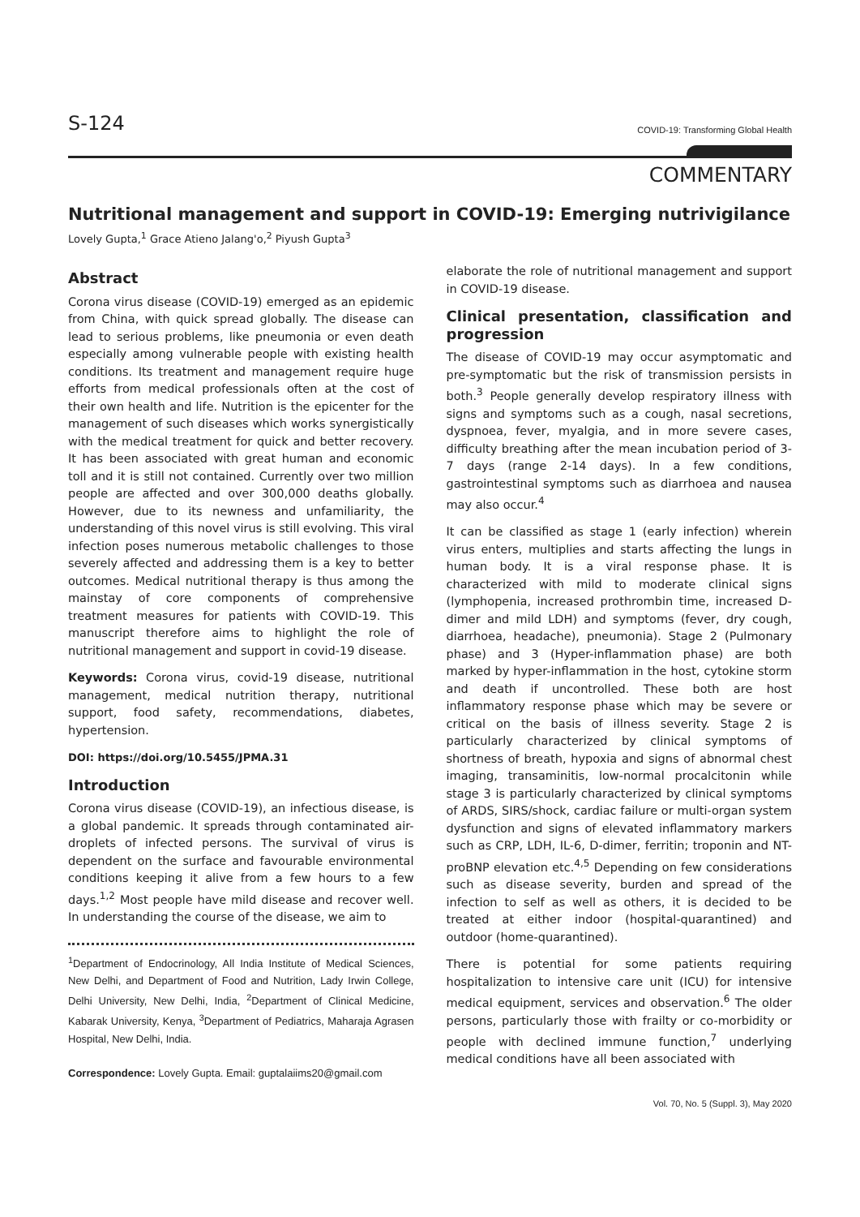S-124 COVID-19: Transforming Global Health
COMMENTARY
Nutritional management and support in COVID-19: Emerging nutrivigilance
Lovely Gupta,<sup>1</sup> Grace Atieno Jalang'o,<sup>2</sup> Piyush Gupta<sup>3</sup>
Abstract
Corona virus disease (COVID-19) emerged as an epidemic from China, with quick spread globally. The disease can lead to serious problems, like pneumonia or even death especially among vulnerable people with existing health conditions. Its treatment and management require huge efforts from medical professionals often at the cost of their own health and life. Nutrition is the epicenter for the management of such diseases which works synergistically with the medical treatment for quick and better recovery. It has been associated with great human and economic toll and it is still not contained. Currently over two million people are affected and over 300,000 deaths globally. However, due to its newness and unfamiliarity, the understanding of this novel virus is still evolving. This viral infection poses numerous metabolic challenges to those severely affected and addressing them is a key to better outcomes. Medical nutritional therapy is thus among the mainstay of core components of comprehensive treatment measures for patients with COVID-19. This manuscript therefore aims to highlight the role of nutritional management and support in covid-19 disease.
Keywords: Corona virus, covid-19 disease, nutritional management, medical nutrition therapy, nutritional support, food safety, recommendations, diabetes, hypertension.
DOI: https://doi.org/10.5455/JPMA.31
Introduction
Corona virus disease (COVID-19), an infectious disease, is a global pandemic. It spreads through contaminated air-droplets of infected persons. The survival of virus is dependent on the surface and favourable environmental conditions keeping it alive from a few hours to a few days.<sup>1,2</sup> Most people have mild disease and recover well. In understanding the course of the disease, we aim to
<sup>1</sup> Department of Endocrinology, All India Institute of Medical Sciences, New Delhi, and Department of Food and Nutrition, Lady Irwin College, Delhi University, New Delhi, India, <sup>2</sup>Department of Clinical Medicine, Kabarak University, Kenya, <sup>3</sup>Department of Pediatrics, Maharaja Agrasen Hospital, New Delhi, India.
Correspondence: Lovely Gupta. Email: guptalaiims20@gmail.com
elaborate the role of nutritional management and support in COVID-19 disease.
Clinical presentation, classification and progression
The disease of COVID-19 may occur asymptomatic and pre-symptomatic but the risk of transmission persists in both.<sup>3</sup> People generally develop respiratory illness with signs and symptoms such as a cough, nasal secretions, dyspnoea, fever, myalgia, and in more severe cases, difficulty breathing after the mean incubation period of 3-7 days (range 2-14 days). In a few conditions, gastrointestinal symptoms such as diarrhoea and nausea may also occur.<sup>4</sup>
It can be classified as stage 1 (early infection) wherein virus enters, multiplies and starts affecting the lungs in human body. It is a viral response phase. It is characterized with mild to moderate clinical signs (lymphopenia, increased prothrombin time, increased D-dimer and mild LDH) and symptoms (fever, dry cough, diarrhoea, headache), pneumonia). Stage 2 (Pulmonary phase) and 3 (Hyper-inflammation phase) are both marked by hyper-inflammation in the host, cytokine storm and death if uncontrolled. These both are host inflammatory response phase which may be severe or critical on the basis of illness severity. Stage 2 is particularly characterized by clinical symptoms of shortness of breath, hypoxia and signs of abnormal chest imaging, transaminitis, low-normal procalcitonin while stage 3 is particularly characterized by clinical symptoms of ARDS, SIRS/shock, cardiac failure or multi-organ system dysfunction and signs of elevated inflammatory markers such as CRP, LDH, IL-6, D-dimer, ferritin; troponin and NT-proBNP elevation etc.<sup>4,5</sup> Depending on few considerations such as disease severity, burden and spread of the infection to self as well as others, it is decided to be treated at either indoor (hospital-quarantined) and outdoor (home-quarantined).
There is potential for some patients requiring hospitalization to intensive care unit (ICU) for intensive medical equipment, services and observation.<sup>6</sup> The older persons, particularly those with frailty or co-morbidity or people with declined immune function,<sup>7</sup> underlying medical conditions have all been associated with
Vol. 70, No. 5 (Suppl. 3), May 2020